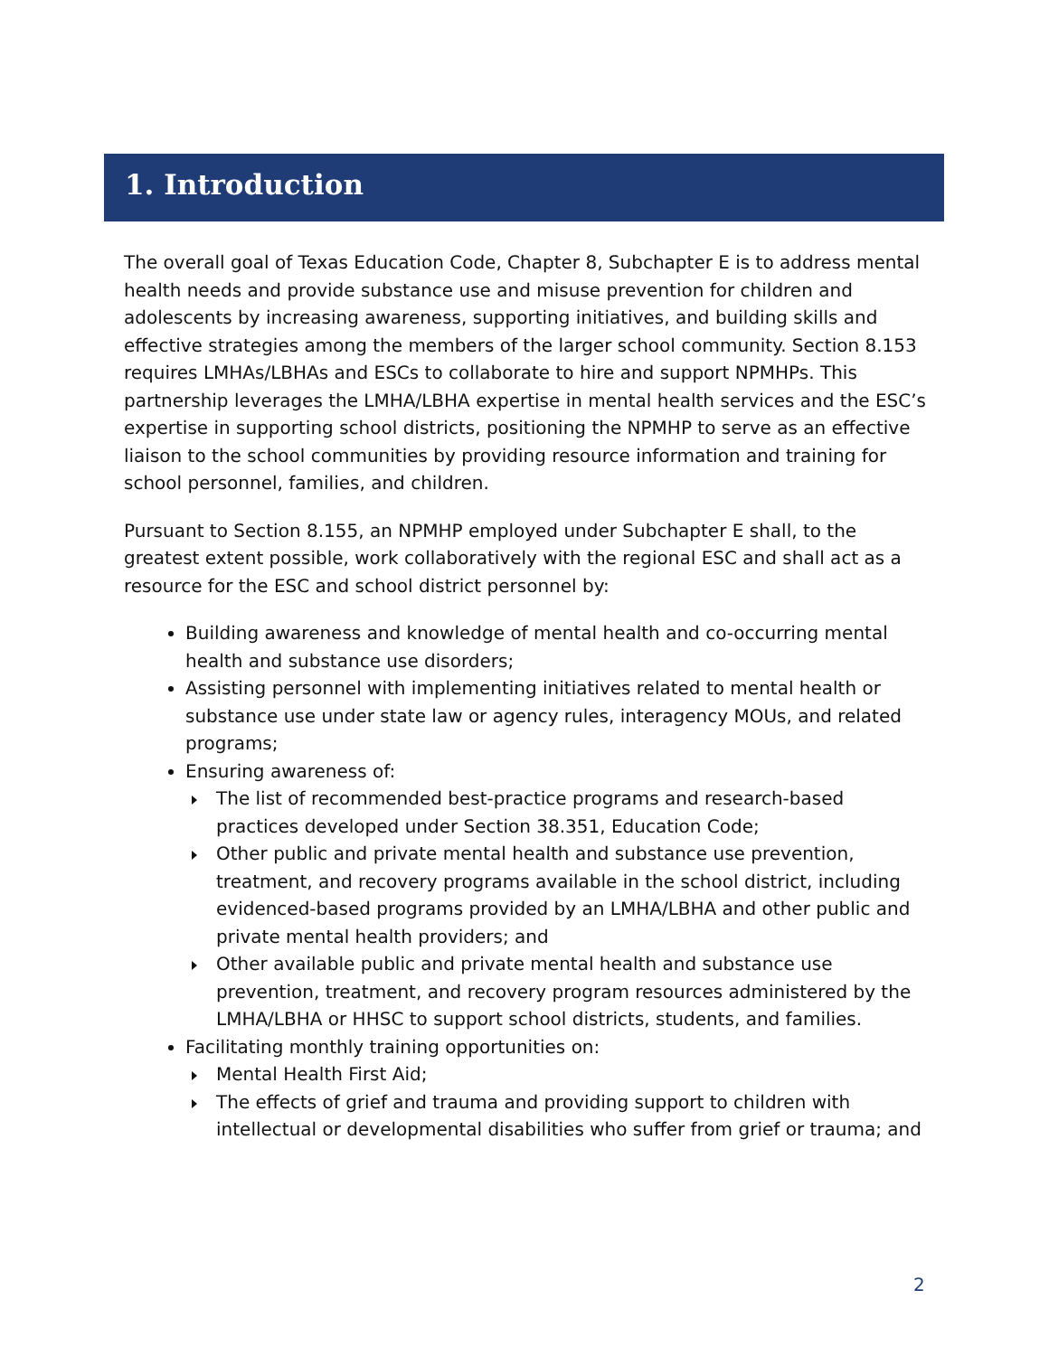1. Introduction
The overall goal of Texas Education Code, Chapter 8, Subchapter E is to address mental health needs and provide substance use and misuse prevention for children and adolescents by increasing awareness, supporting initiatives, and building skills and effective strategies among the members of the larger school community. Section 8.153 requires LMHAs/LBHAs and ESCs to collaborate to hire and support NPMHPs. This partnership leverages the LMHA/LBHA expertise in mental health services and the ESC’s expertise in supporting school districts, positioning the NPMHP to serve as an effective liaison to the school communities by providing resource information and training for school personnel, families, and children.
Pursuant to Section 8.155, an NPMHP employed under Subchapter E shall, to the greatest extent possible, work collaboratively with the regional ESC and shall act as a resource for the ESC and school district personnel by:
Building awareness and knowledge of mental health and co-occurring mental health and substance use disorders;
Assisting personnel with implementing initiatives related to mental health or substance use under state law or agency rules, interagency MOUs, and related programs;
Ensuring awareness of:
The list of recommended best-practice programs and research-based practices developed under Section 38.351, Education Code;
Other public and private mental health and substance use prevention, treatment, and recovery programs available in the school district, including evidenced-based programs provided by an LMHA/LBHA and other public and private mental health providers; and
Other available public and private mental health and substance use prevention, treatment, and recovery program resources administered by the LMHA/LBHA or HHSC to support school districts, students, and families.
Facilitating monthly training opportunities on:
Mental Health First Aid;
The effects of grief and trauma and providing support to children with intellectual or developmental disabilities who suffer from grief or trauma; and
2